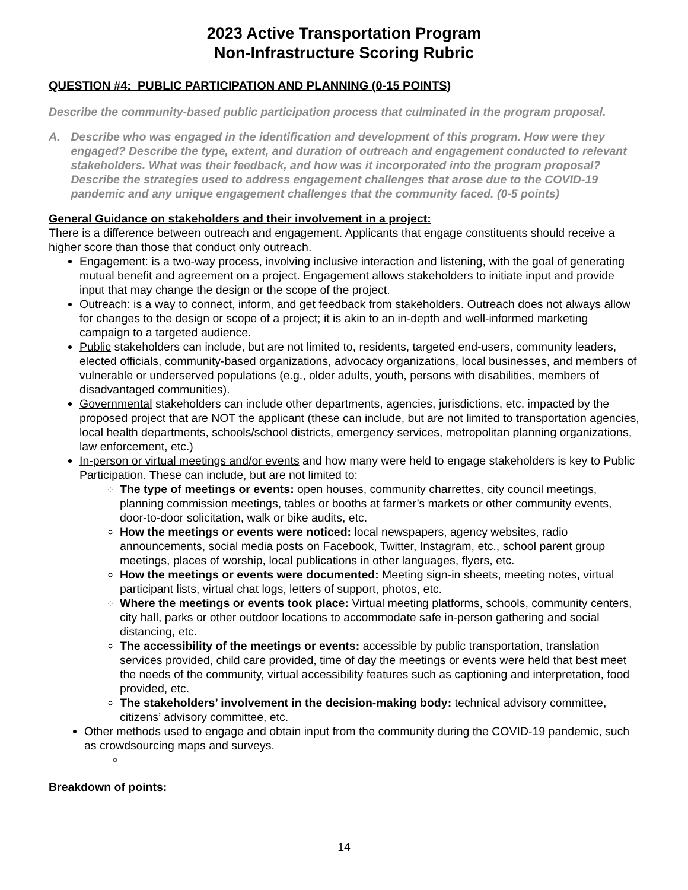2023 Active Transportation Program
Non-Infrastructure Scoring Rubric
QUESTION #4: PUBLIC PARTICIPATION AND PLANNING (0-15 POINTS)
Describe the community-based public participation process that culminated in the program proposal.
A. Describe who was engaged in the identification and development of this program. How were they engaged? Describe the type, extent, and duration of outreach and engagement conducted to relevant stakeholders. What was their feedback, and how was it incorporated into the program proposal? Describe the strategies used to address engagement challenges that arose due to the COVID-19 pandemic and any unique engagement challenges that the community faced. (0-5 points)
General Guidance on stakeholders and their involvement in a project:
There is a difference between outreach and engagement. Applicants that engage constituents should receive a higher score than those that conduct only outreach.
Engagement: is a two-way process, involving inclusive interaction and listening, with the goal of generating mutual benefit and agreement on a project. Engagement allows stakeholders to initiate input and provide input that may change the design or the scope of the project.
Outreach: is a way to connect, inform, and get feedback from stakeholders. Outreach does not always allow for changes to the design or scope of a project; it is akin to an in-depth and well-informed marketing campaign to a targeted audience.
Public stakeholders can include, but are not limited to, residents, targeted end-users, community leaders, elected officials, community-based organizations, advocacy organizations, local businesses, and members of vulnerable or underserved populations (e.g., older adults, youth, persons with disabilities, members of disadvantaged communities).
Governmental stakeholders can include other departments, agencies, jurisdictions, etc. impacted by the proposed project that are NOT the applicant (these can include, but are not limited to transportation agencies, local health departments, schools/school districts, emergency services, metropolitan planning organizations, law enforcement, etc.)
In-person or virtual meetings and/or events and how many were held to engage stakeholders is key to Public Participation. These can include, but are not limited to:
The type of meetings or events: open houses, community charrettes, city council meetings, planning commission meetings, tables or booths at farmer’s markets or other community events, door-to-door solicitation, walk or bike audits, etc.
How the meetings or events were noticed: local newspapers, agency websites, radio announcements, social media posts on Facebook, Twitter, Instagram, etc., school parent group meetings, places of worship, local publications in other languages, flyers, etc.
How the meetings or events were documented: Meeting sign-in sheets, meeting notes, virtual participant lists, virtual chat logs, letters of support, photos, etc.
Where the meetings or events took place: Virtual meeting platforms, schools, community centers, city hall, parks or other outdoor locations to accommodate safe in-person gathering and social distancing, etc.
The accessibility of the meetings or events: accessible by public transportation, translation services provided, child care provided, time of day the meetings or events were held that best meet the needs of the community, virtual accessibility features such as captioning and interpretation, food provided, etc.
The stakeholders’ involvement in the decision-making body: technical advisory committee, citizens’ advisory committee, etc.
Other methods used to engage and obtain input from the community during the COVID-19 pandemic, such as crowdsourcing maps and surveys.
Breakdown of points:
14